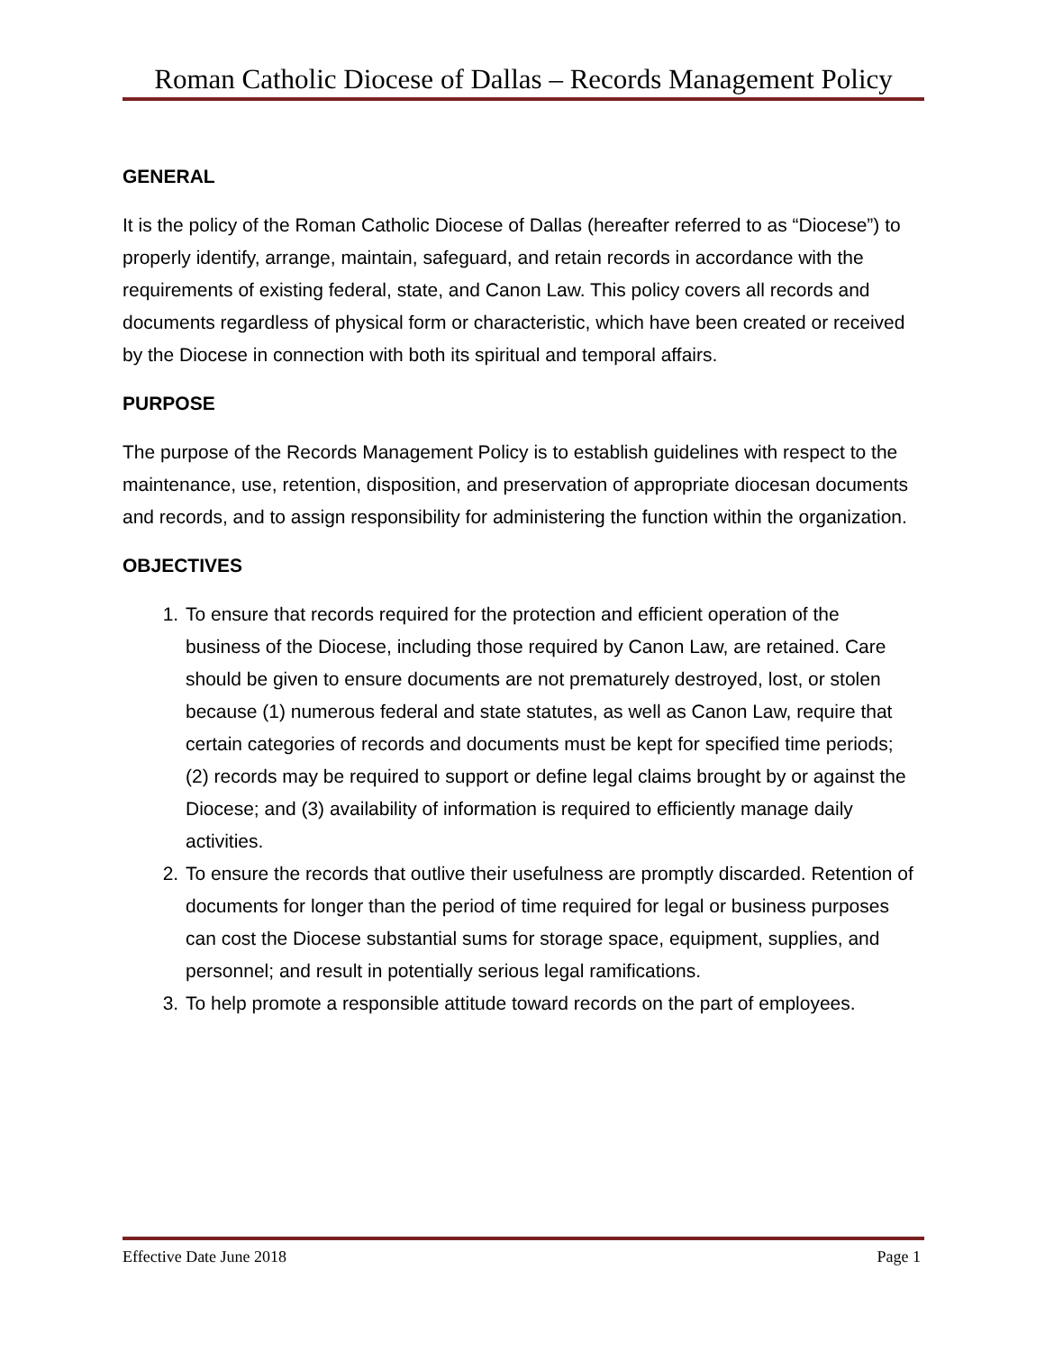Roman Catholic Diocese of Dallas – Records Management Policy
GENERAL
It is the policy of the Roman Catholic Diocese of Dallas (hereafter referred to as “Diocese”) to properly identify, arrange, maintain, safeguard, and retain records in accordance with the requirements of existing federal, state, and Canon Law. This policy covers all records and documents regardless of physical form or characteristic, which have been created or received by the Diocese in connection with both its spiritual and temporal affairs.
PURPOSE
The purpose of the Records Management Policy is to establish guidelines with respect to the maintenance, use, retention, disposition, and preservation of appropriate diocesan documents and records, and to assign responsibility for administering the function within the organization.
OBJECTIVES
1. To ensure that records required for the protection and efficient operation of the business of the Diocese, including those required by Canon Law, are retained. Care should be given to ensure documents are not prematurely destroyed, lost, or stolen because (1) numerous federal and state statutes, as well as Canon Law, require that certain categories of records and documents must be kept for specified time periods; (2) records may be required to support or define legal claims brought by or against the Diocese; and (3) availability of information is required to efficiently manage daily activities.
2. To ensure the records that outlive their usefulness are promptly discarded. Retention of documents for longer than the period of time required for legal or business purposes can cost the Diocese substantial sums for storage space, equipment, supplies, and personnel; and result in potentially serious legal ramifications.
3. To help promote a responsible attitude toward records on the part of employees.
Effective Date June 2018 Page 1